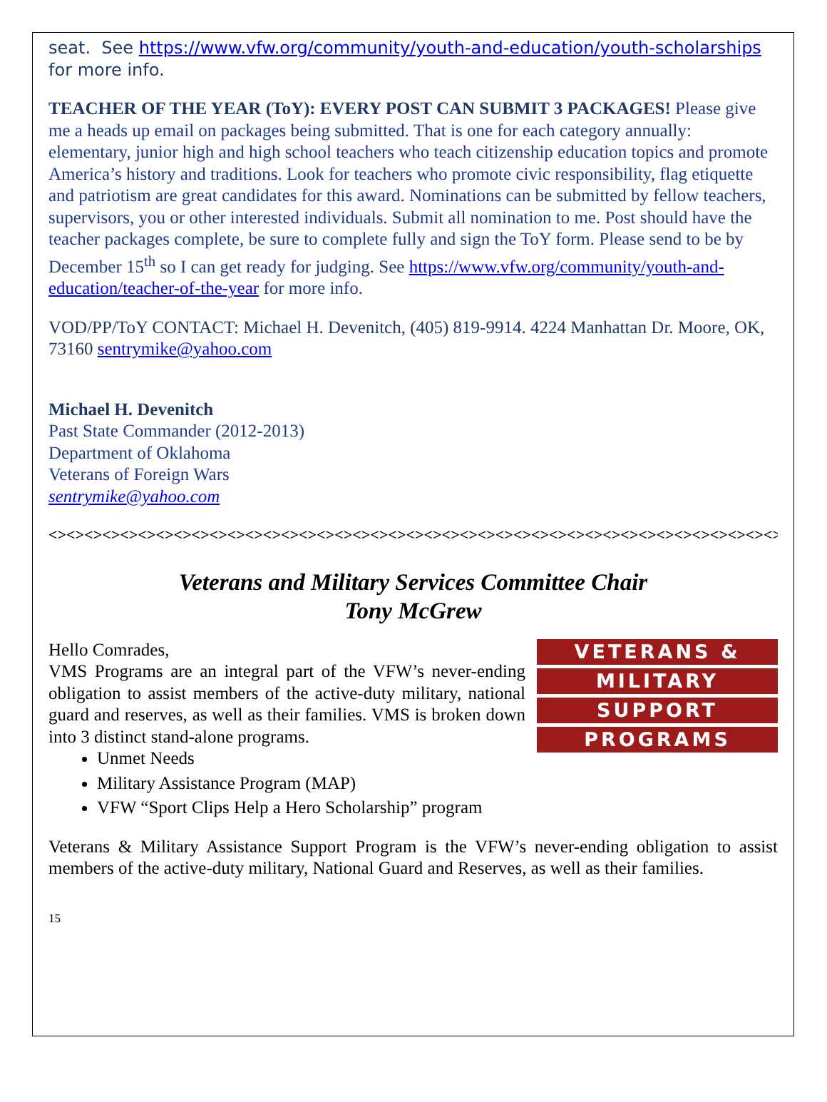seat. See https://www.vfw.org/community/youth-and-education/youth-scholarships for more info.
TEACHER OF THE YEAR (ToY): EVERY POST CAN SUBMIT 3 PACKAGES! Please give me a heads up email on packages being submitted. That is one for each category annually: elementary, junior high and high school teachers who teach citizenship education topics and promote America’s history and traditions. Look for teachers who promote civic responsibility, flag etiquette and patriotism are great candidates for this award. Nominations can be submitted by fellow teachers, supervisors, you or other interested individuals. Submit all nomination to me. Post should have the teacher packages complete, be sure to complete fully and sign the ToY form. Please send to be by December 15<sup>th</sup> so I can get ready for judging. See https://www.vfw.org/community/youth-and-education/teacher-of-the-year for more info.
VOD/PP/ToY CONTACT: Michael H. Devenitch, (405) 819-9914. 4224 Manhattan Dr. Moore, OK, 73160 sentrymike@yahoo.com
Michael H. Devenitch
Past State Commander (2012-2013)
Department of Oklahoma
Veterans of Foreign Wars
sentrymike@yahoo.com
<><><><><><><><><><><><><><><><><><><><><><><><><><><><><><><><><><><><><><><><><><><><><><><><><><><><><><><>
Veterans and Military Services Committee Chair
Tony McGrew
VETERANS &
MILITARY
SUPPORT
PROGRAMS
Hello Comrades,
VMS Programs are an integral part of the VFW’s never-ending obligation to assist members of the active-duty military, national guard and reserves, as well as their families. VMS is broken down into 3 distinct stand-alone programs.
Unmet Needs
Military Assistance Program (MAP)
VFW “Sport Clips Help a Hero Scholarship” program
Veterans & Military Assistance Support Program is the VFW’s never-ending obligation to assist members of the active-duty military, National Guard and Reserves, as well as their families.
15